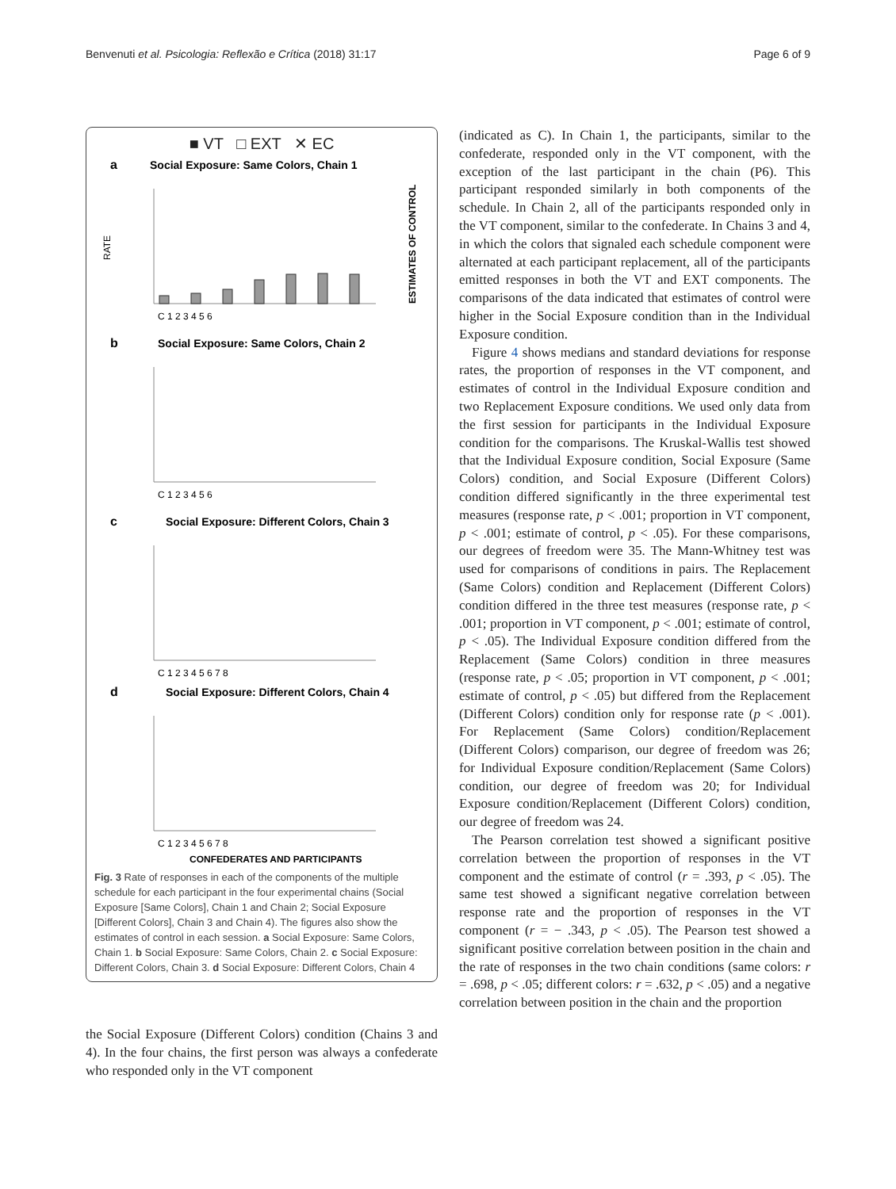Benvenuti et al. Psicologia: Reflexão e Crítica (2018) 31:17
Page 6 of 9
■ VT □ EXT ✕ EC
a
Social Exposure: Same Colors, Chain 1
RATE
ESTIMATES OF CONTROL
C 1 2 3 4 5 6
b
Social Exposure: Same Colors, Chain 2
C 1 2 3 4 5 6
c
Social Exposure: Different Colors, Chain 3
C 1 2 3 4 5 6 7 8
d
Social Exposure: Different Colors, Chain 4
C 1 2 3 4 5 6 7 8
CONFEDERATES AND PARTICIPANTS
Fig. 3 Rate of responses in each of the components of the multiple schedule for each participant in the four experimental chains (Social Exposure [Same Colors], Chain 1 and Chain 2; Social Exposure [Different Colors], Chain 3 and Chain 4). The figures also show the estimates of control in each session. a Social Exposure: Same Colors, Chain 1. b Social Exposure: Same Colors, Chain 2. c Social Exposure: Different Colors, Chain 3. d Social Exposure: Different Colors, Chain 4
the Social Exposure (Different Colors) condition (Chains 3 and 4). In the four chains, the first person was always a confederate who responded only in the VT component
(indicated as C). In Chain 1, the participants, similar to the confederate, responded only in the VT component, with the exception of the last participant in the chain (P6). This participant responded similarly in both components of the schedule. In Chain 2, all of the participants responded only in the VT component, similar to the confederate. In Chains 3 and 4, in which the colors that signaled each schedule component were alternated at each participant replacement, all of the participants emitted responses in both the VT and EXT components. The comparisons of the data indicated that estimates of control were higher in the Social Exposure condition than in the Individual Exposure condition.
Figure 4 shows medians and standard deviations for response rates, the proportion of responses in the VT component, and estimates of control in the Individual Exposure condition and two Replacement Exposure conditions. We used only data from the first session for participants in the Individual Exposure condition for the comparisons. The Kruskal-Wallis test showed that the Individual Exposure condition, Social Exposure (Same Colors) condition, and Social Exposure (Different Colors) condition differed significantly in the three experimental test measures (response rate, p < .001; proportion in VT component, p < .001; estimate of control, p < .05). For these comparisons, our degrees of freedom were 35. The Mann-Whitney test was used for comparisons of conditions in pairs. The Replacement (Same Colors) condition and Replacement (Different Colors) condition differed in the three test measures (response rate, p < .001; proportion in VT component, p < .001; estimate of control, p < .05). The Individual Exposure condition differed from the Replacement (Same Colors) condition in three measures (response rate, p < .05; proportion in VT component, p < .001; estimate of control, p < .05) but differed from the Replacement (Different Colors) condition only for response rate (p < .001). For Replacement (Same Colors) condition/Replacement (Different Colors) comparison, our degree of freedom was 26; for Individual Exposure condition/Replacement (Same Colors) condition, our degree of freedom was 20; for Individual Exposure condition/Replacement (Different Colors) condition, our degree of freedom was 24.
The Pearson correlation test showed a significant positive correlation between the proportion of responses in the VT component and the estimate of control (r = .393, p < .05). The same test showed a significant negative correlation between response rate and the proportion of responses in the VT component (r = − .343, p < .05). The Pearson test showed a significant positive correlation between position in the chain and the rate of responses in the two chain conditions (same colors: r = .698, p < .05; different colors: r = .632, p < .05) and a negative correlation between position in the chain and the proportion